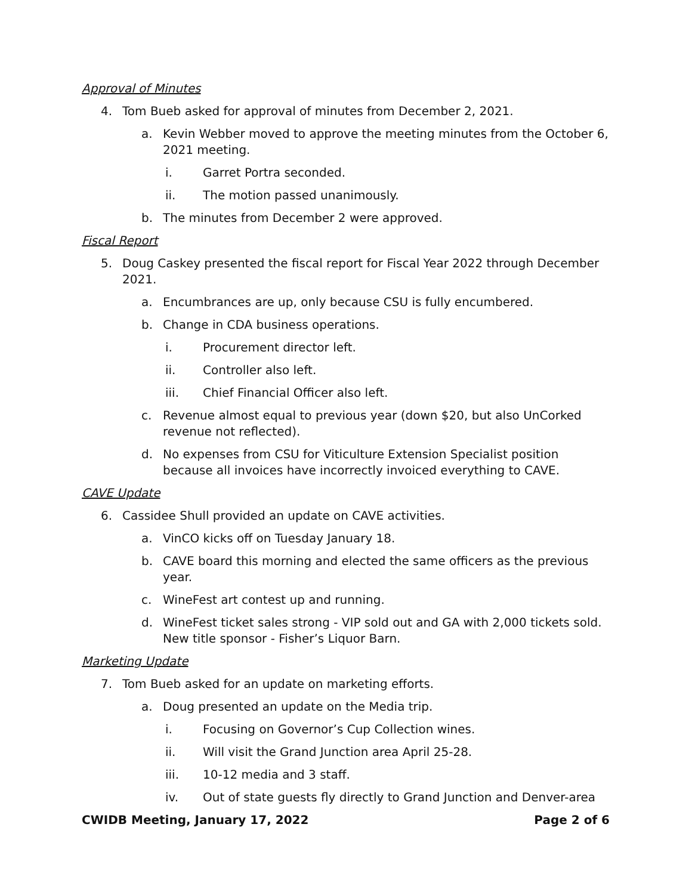Approval of Minutes
4. Tom Bueb asked for approval of minutes from December 2, 2021.
a. Kevin Webber moved to approve the meeting minutes from the October 6, 2021 meeting.
i. Garret Portra seconded.
ii. The motion passed unanimously.
b. The minutes from December 2 were approved.
Fiscal Report
5. Doug Caskey presented the fiscal report for Fiscal Year 2022 through December 2021.
a. Encumbrances are up, only because CSU is fully encumbered.
b. Change in CDA business operations.
i. Procurement director left.
ii. Controller also left.
iii. Chief Financial Officer also left.
c. Revenue almost equal to previous year (down $20, but also UnCorked revenue not reflected).
d. No expenses from CSU for Viticulture Extension Specialist position because all invoices have incorrectly invoiced everything to CAVE.
CAVE Update
6. Cassidee Shull provided an update on CAVE activities.
a. VinCO kicks off on Tuesday January 18.
b. CAVE board this morning and elected the same officers as the previous year.
c. WineFest art contest up and running.
d. WineFest ticket sales strong - VIP sold out and GA with 2,000 tickets sold. New title sponsor - Fisher’s Liquor Barn.
Marketing Update
7. Tom Bueb asked for an update on marketing efforts.
a. Doug presented an update on the Media trip.
i. Focusing on Governor’s Cup Collection wines.
ii. Will visit the Grand Junction area April 25-28.
iii. 10-12 media and 3 staff.
iv. Out of state guests fly directly to Grand Junction and Denver-area
CWIDB Meeting, January 17, 2022 Page 2 of 6